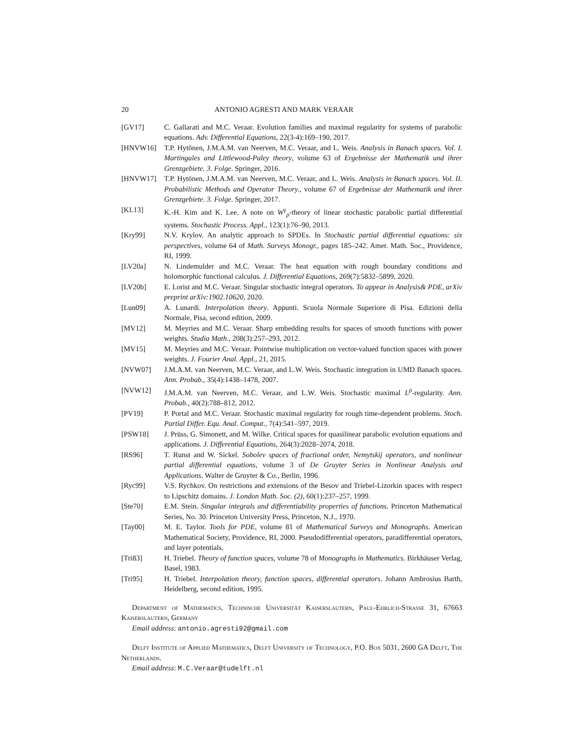20 ANTONIO AGRESTI AND MARK VERAAR
[GV17] C. Gallarati and M.C. Veraar. Evolution families and maximal regularity for systems of parabolic equations. Adv. Differential Equations, 22(3-4):169–190, 2017.
[HNVW16] T.P. Hytönen, J.M.A.M. van Neerven, M.C. Veraar, and L. Weis. Analysis in Banach spaces. Vol. I. Martingales and Littlewood-Paley theory, volume 63 of Ergebnisse der Mathematik und ihrer Grenzgebiete. 3. Folge. Springer, 2016.
[HNVW17] T.P. Hytönen, J.M.A.M. van Neerven, M.C. Veraar, and L. Weis. Analysis in Banach spaces. Vol. II. Probabilistic Methods and Operator Theory., volume 67 of Ergebnisse der Mathematik und ihrer Grenzgebiete. 3. Folge. Springer, 2017.
[KL13] K.-H. Kim and K. Lee. A note on W<sup>γ</sup><sub>p</sub>-theory of linear stochastic parabolic partial differential systems. Stochastic Process. Appl., 123(1):76–90, 2013.
[Kry99] N.V. Krylov. An analytic approach to SPDEs. In Stochastic partial differential equations: six perspectives, volume 64 of Math. Surveys Monogr., pages 185–242. Amer. Math. Soc., Providence, RI, 1999.
[LV20a] N. Lindemulder and M.C. Veraar. The heat equation with rough boundary conditions and holomorphic functional calculus. J. Differential Equations, 269(7):5832–5899, 2020.
[LV20b] E. Lorist and M.C. Veraar. Singular stochastic integral operators. To appear in Analysis& PDE, arXiv preprint arXiv:1902.10620, 2020.
[Lun09] A. Lunardi. Interpolation theory. Appunti. Scuola Normale Superiore di Pisa. Edizioni della Normale, Pisa, second edition, 2009.
[MV12] M. Meyries and M.C. Veraar. Sharp embedding results for spaces of smooth functions with power weights. Studia Math., 208(3):257–293, 2012.
[MV15] M. Meyries and M.C. Veraar. Pointwise multiplication on vector-valued function spaces with power weights. J. Fourier Anal. Appl., 21, 2015.
[NVW07] J.M.A.M. van Neerven, M.C. Veraar, and L.W. Weis. Stochastic integration in UMD Banach spaces. Ann. Probab., 35(4):1438–1478, 2007.
[NVW12] J.M.A.M. van Neerven, M.C. Veraar, and L.W. Weis. Stochastic maximal L<sup>p</sup>-regularity. Ann. Probab., 40(2):788–812, 2012.
[PV19] P. Portal and M.C. Veraar. Stochastic maximal regularity for rough time-dependent problems. Stoch. Partial Differ. Equ. Anal. Comput., 7(4):541–597, 2019.
[PSW18] J. Prüss, G. Simonett, and M. Wilke. Critical spaces for quasilinear parabolic evolution equations and applications. J. Differential Equations, 264(3):2028–2074, 2018.
[RS96] T. Runst and W. Sickel. Sobolev spaces of fractional order, Nemytskij operators, and nonlinear partial differential equations, volume 3 of De Gruyter Series in Nonlinear Analysis and Applications. Walter de Gruyter & Co., Berlin, 1996.
[Ryc99] V.S. Rychkov. On restrictions and extensions of the Besov and Triebel-Lizorkin spaces with respect to Lipschitz domains. J. London Math. Soc. (2), 60(1):237–257, 1999.
[Ste70] E.M. Stein. Singular integrals and differentiability properties of functions. Princeton Mathematical Series, No. 30. Princeton University Press, Princeton, N.J., 1970.
[Tay00] M. E. Taylor. Tools for PDE, volume 81 of Mathematical Surveys and Monographs. American Mathematical Society, Providence, RI, 2000. Pseudodifferential operators, paradifferential operators, and layer potentials.
[Tri83] H. Triebel. Theory of function spaces, volume 78 of Monographs in Mathematics. Birkhäuser Verlag, Basel, 1983.
[Tri95] H. Triebel. Interpolation theory, function spaces, differential operators. Johann Ambrosius Barth, Heidelberg, second edition, 1995.
Department of Mathematics, Technische Universität Kaiserslautern, Paul-Ehrlich-Strasse 31, 67663 Kaiserslautern, Germany
Email address: antonio.agresti92@gmail.com
Delft Institute of Applied Mathematics, Delft University of Technology, P.O. Box 5031, 2600 GA Delft, The Netherlands.
Email address: M.C.Veraar@tudelft.nl